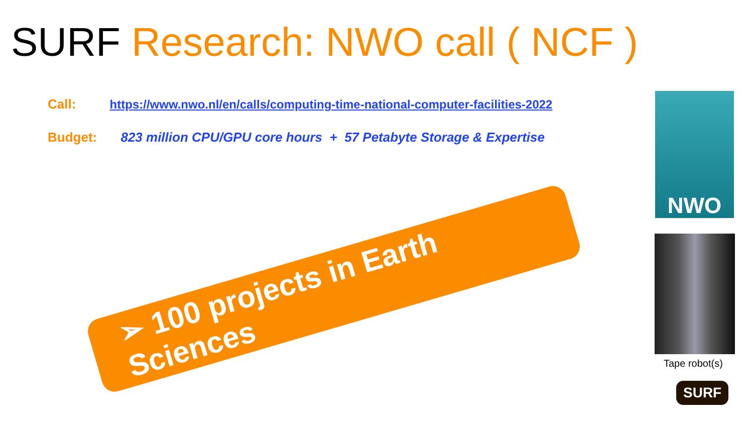SURF Research: NWO call ( NCF )
Call: https://www.nwo.nl/en/calls/computing-time-national-computer-facilities-2022
Budget: 823 million CPU/GPU core hours + 57 Petabyte Storage & Expertise
➢ 100 projects in Earth Sciences
NWO
Tape robot(s)
SURF